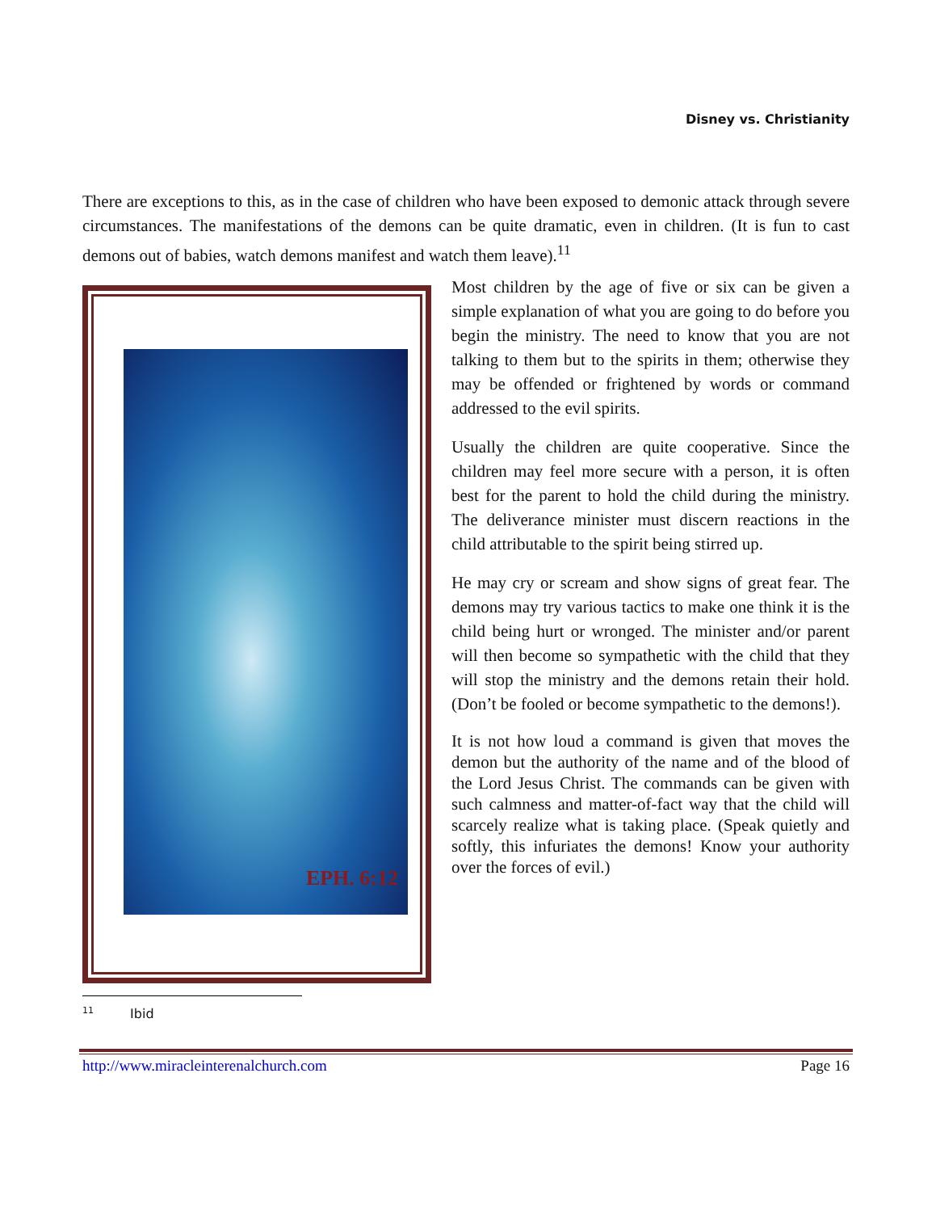Disney vs. Christianity
There are exceptions to this, as in the case of children who have been exposed to demonic attack through severe circumstances. The manifestations of the demons can be quite dramatic, even in children. (It is fun to cast demons out of babies, watch demons manifest and watch them leave).<sup>11</sup>
EPH. 6:12
Most children by the age of five or six can be given a simple explanation of what you are going to do before you begin the ministry. The need to know that you are not talking to them but to the spirits in them; otherwise they may be offended or frightened by words or command addressed to the evil spirits.
Usually the children are quite cooperative. Since the children may feel more secure with a person, it is often best for the parent to hold the child during the ministry. The deliverance minister must discern reactions in the child attributable to the spirit being stirred up.
He may cry or scream and show signs of great fear. The demons may try various tactics to make one think it is the child being hurt or wronged. The minister and/or parent will then become so sympathetic with the child that they will stop the ministry and the demons retain their hold. (Don’t be fooled or become sympathetic to the demons!).
It is not how loud a command is given that moves the demon but the authority of the name and of the blood of the Lord Jesus Christ. The commands can be given with such calmness and matter-of-fact way that the child will scarcely realize what is taking place. (Speak quietly and softly, this infuriates the demons! Know your authority over the forces of evil.)
<sup>11</sup> Ibid
http://www.miracleinterenalchurch.com Page 16